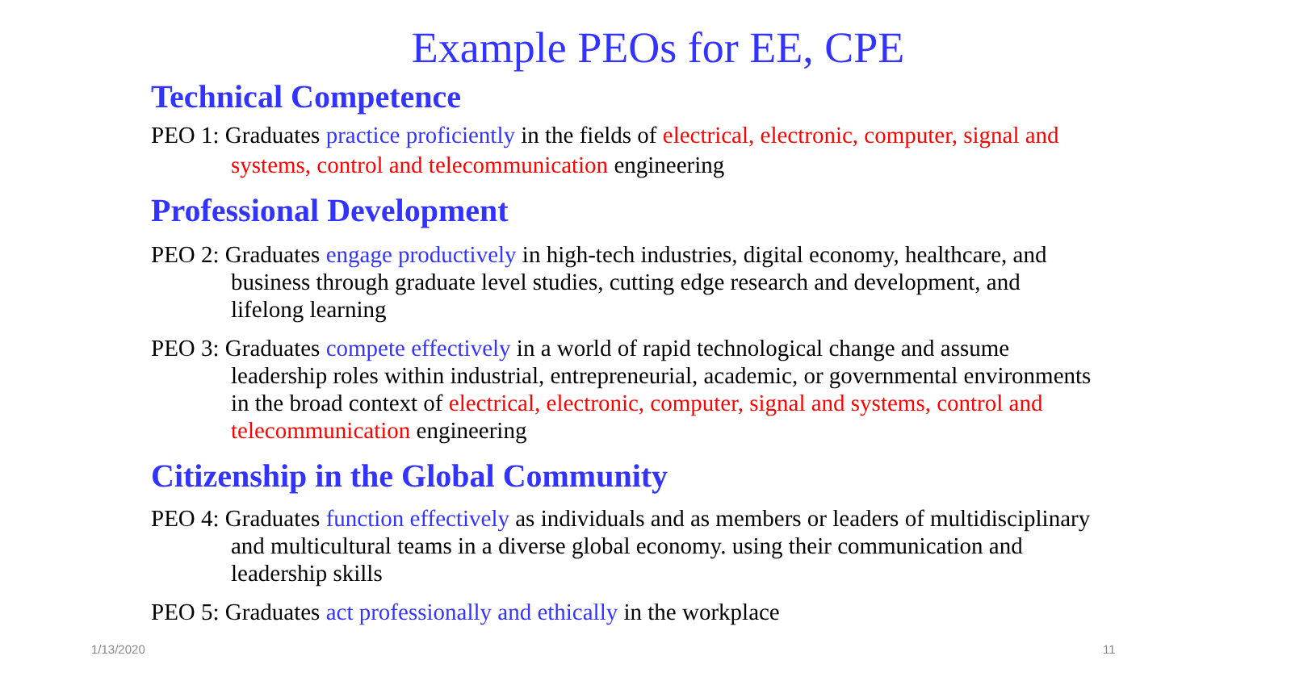Example PEOs for EE, CPE
Technical Competence
PEO 1: Graduates practice proficiently in the fields of electrical, electronic, computer, signal and systems, control and telecommunication engineering
Professional Development
PEO 2: Graduates engage productively in high-tech industries, digital economy, healthcare, and business through graduate level studies, cutting edge research and development, and lifelong learning
PEO 3: Graduates compete effectively in a world of rapid technological change and assume leadership roles within industrial, entrepreneurial, academic, or governmental environments in the broad context of electrical, electronic, computer, signal and systems, control and telecommunication engineering
Citizenship in the Global Community
PEO 4: Graduates function effectively as individuals and as members or leaders of multidisciplinary and multicultural teams in a diverse global economy. using their communication and leadership skills
PEO 5: Graduates act professionally and ethically in the workplace
1/13/2020 11